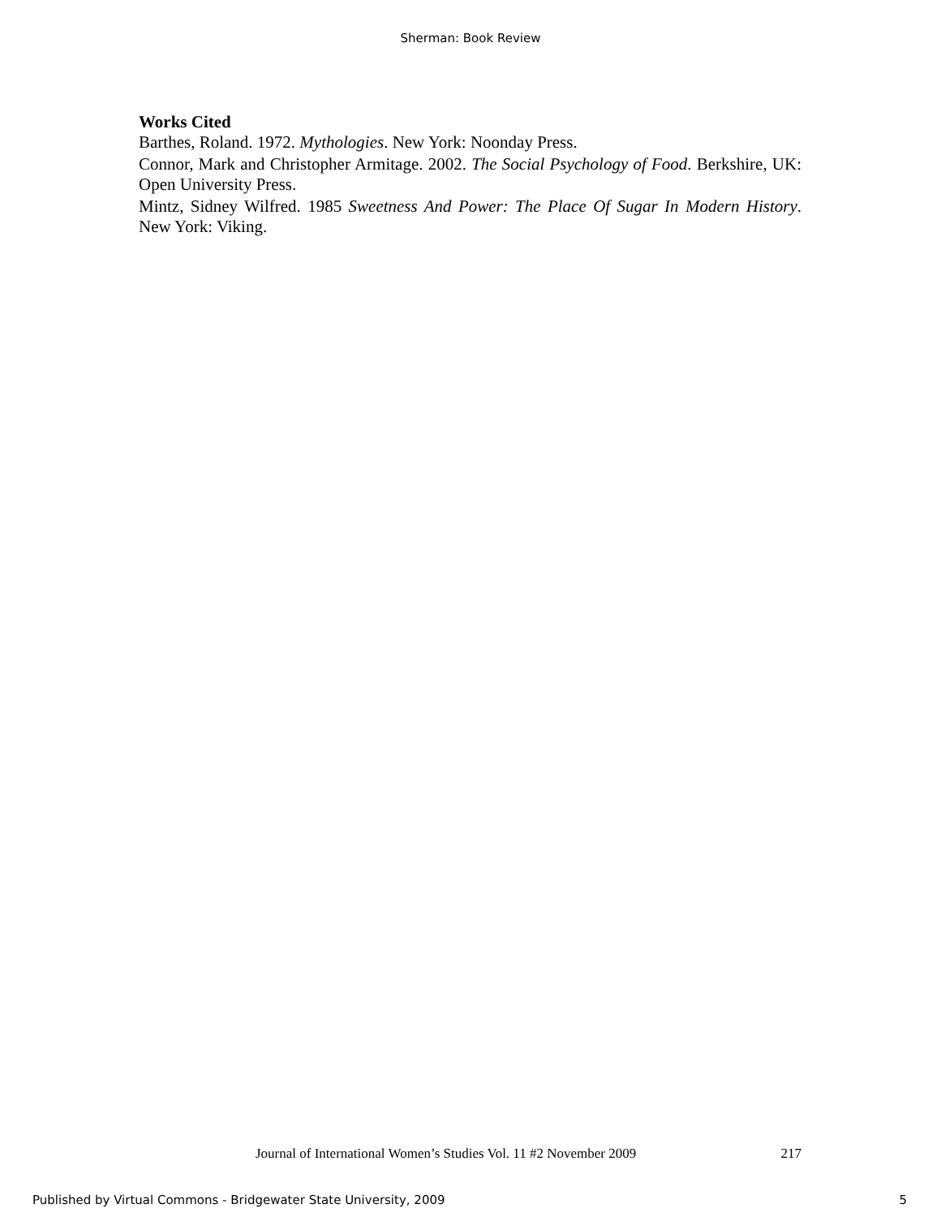Sherman: Book Review
Works Cited
Barthes, Roland. 1972. Mythologies. New York: Noonday Press.
Connor, Mark and Christopher Armitage. 2002. The Social Psychology of Food. Berkshire, UK: Open University Press.
Mintz, Sidney Wilfred. 1985 Sweetness And Power: The Place Of Sugar In Modern History. New York: Viking.
Journal of International Women’s Studies Vol. 11 #2 November 2009 217
Published by Virtual Commons - Bridgewater State University, 2009 5